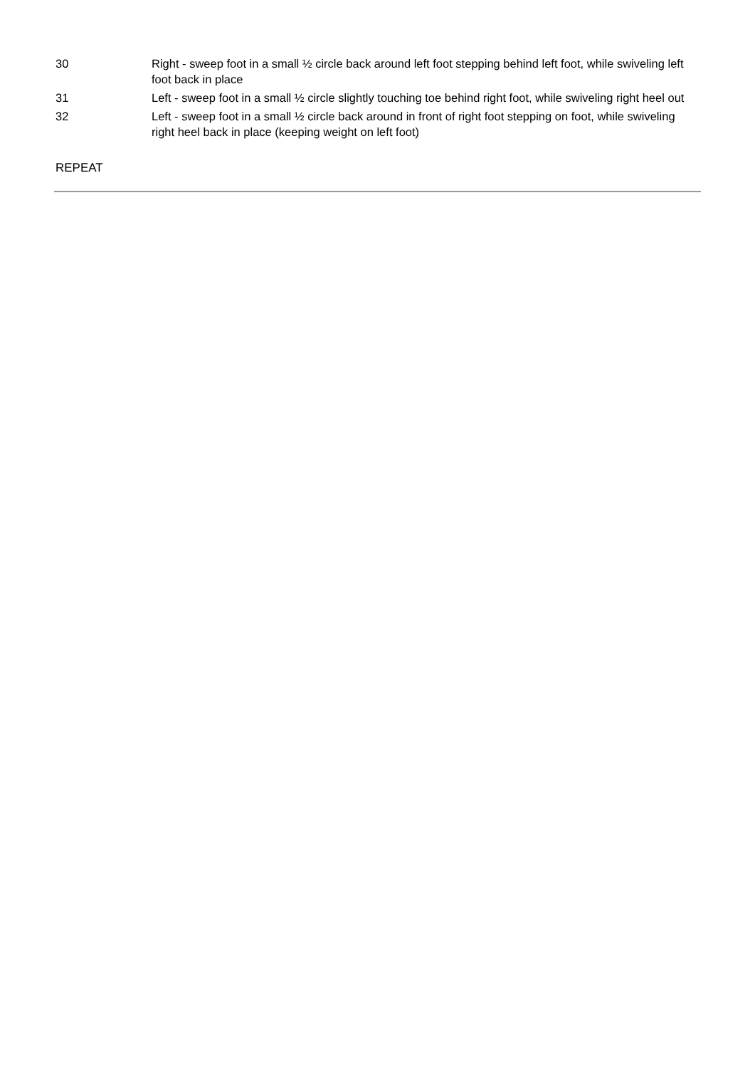| 30 | Right - sweep foot in a small ½ circle back around left foot stepping behind left foot, while swiveling left foot back in place |
| 31 | Left - sweep foot in a small ½ circle slightly touching toe behind right foot, while swiveling right heel out |
| 32 | Left - sweep foot in a small ½ circle back around in front of right foot stepping on foot, while swiveling right heel back in place (keeping weight on left foot) |
REPEAT